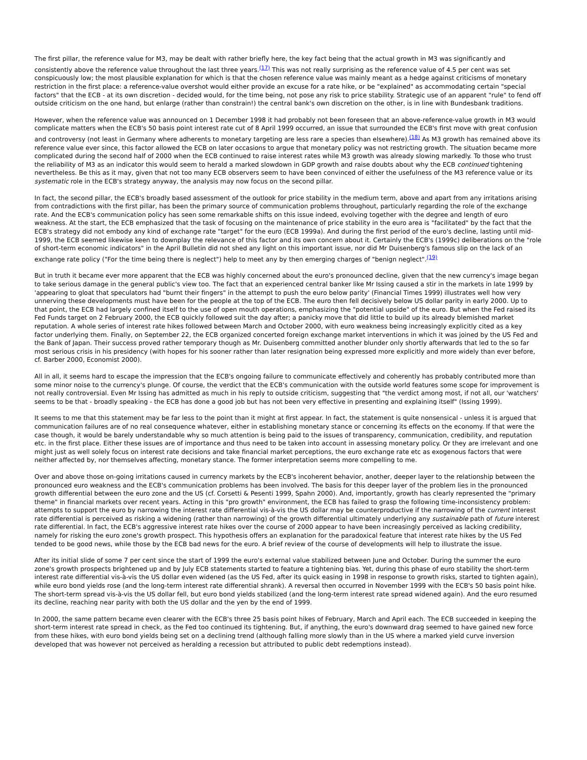The first pillar, the reference value for M3, may be dealt with rather briefly here, the key fact being that the actual growth in M3 was significantly and consistently above the reference value throughout the last three years.<sup>(17)</sup> This was not really surprising as the reference value of 4.5 per cent was set conspicuously low; the most plausible explanation for which is that the chosen reference value was mainly meant as a hedge against criticisms of monetary restriction in the first place: a reference-value overshot would either provide an excuse for a rate hike, or be "explained" as accommodating certain "special factors" that the ECB - at its own discretion - decided would, for the time being, not pose any risk to price stability. Strategic use of an apparent "rule" to fend off outside criticism on the one hand, but enlarge (rather than constrain!) the central bank's own discretion on the other, is in line with Bundesbank traditions.
However, when the reference value was announced on 1 December 1998 it had probably not been foreseen that an above-reference-value growth in M3 would complicate matters when the ECB's 50 basis point interest rate cut of 8 April 1999 occurred, an issue that surrounded the ECB's first move with great confusion and controversy (not least in Germany where adherents to monetary targeting are less rare a species than elsewhere).<sup>(18)</sup> As M3 growth has remained above its reference value ever since, this factor allowed the ECB on later occasions to argue that monetary policy was not restricting growth. The situation became more complicated during the second half of 2000 when the ECB continued to raise interest rates while M3 growth was already slowing markedly. To those who trust the reliability of M3 as an indicator this would seem to herald a marked slowdown in GDP growth and raise doubts about why the ECB continued tightening nevertheless. Be this as it may, given that not too many ECB observers seem to have been convinced of either the usefulness of the M3 reference value or its systematic role in the ECB's strategy anyway, the analysis may now focus on the second pillar.
In fact, the second pillar, the ECB's broadly based assessment of the outlook for price stability in the medium term, above and apart from any irritations arising from contradictions with the first pillar, has been the primary source of communication problems throughout, particularly regarding the role of the exchange rate. And the ECB's communication policy has seen some remarkable shifts on this issue indeed, evolving together with the degree and length of euro weakness. At the start, the ECB emphasized that the task of focusing on the maintenance of price stability in the euro area is "facilitated" by the fact that the ECB's strategy did not embody any kind of exchange rate "target" for the euro (ECB 1999a). And during the first period of the euro's decline, lasting until mid-1999, the ECB seemed likewise keen to downplay the relevance of this factor and its own concern about it. Certainly the ECB's (1999c) deliberations on the "role of short-term economic indicators" in the April Bulletin did not shed any light on this important issue, nor did Mr Duisenberg's famous slip on the lack of an exchange rate policy ("For the time being there is neglect") help to meet any by then emerging charges of "benign neglect".<sup>(19)</sup>
But in truth it became ever more apparent that the ECB was highly concerned about the euro's pronounced decline, given that the new currency's image began to take serious damage in the general public's view too. The fact that an experienced central banker like Mr Issing caused a stir in the markets in late 1999 by 'appearing to gloat that speculators had "burnt their fingers" in the attempt to push the euro below parity' (Financial Times 1999) illustrates well how very unnerving these developments must have been for the people at the top of the ECB. The euro then fell decisively below US dollar parity in early 2000. Up to that point, the ECB had largely confined itself to the use of open mouth operations, emphasizing the "potential upside" of the euro. But when the Fed raised its Fed Funds target on 2 February 2000, the ECB quickly followed suit the day after; a panicky move that did little to build up its already blemished market reputation. A whole series of interest rate hikes followed between March and October 2000, with euro weakness being increasingly explicitly cited as a key factor underlying them. Finally, on September 22, the ECB organized concerted foreign exchange market interventions in which it was joined by the US Fed and the Bank of Japan. Their success proved rather temporary though as Mr. Duisenberg committed another blunder only shortly afterwards that led to the so far most serious crisis in his presidency (with hopes for his sooner rather than later resignation being expressed more explicitly and more widely than ever before, cf. Barber 2000, Economist 2000).
All in all, it seems hard to escape the impression that the ECB's ongoing failure to communicate effectively and coherently has probably contributed more than some minor noise to the currency's plunge. Of course, the verdict that the ECB's communication with the outside world features some scope for improvement is not really controversial. Even Mr Issing has admitted as much in his reply to outside criticism, suggesting that "the verdict among most, if not all, our 'watchers' seems to be that - broadly speaking - the ECB has done a good job but has not been very effective in presenting and explaining itself" (Issing 1999).
It seems to me that this statement may be far less to the point than it might at first appear. In fact, the statement is quite nonsensical - unless it is argued that communication failures are of no real consequence whatever, either in establishing monetary stance or concerning its effects on the economy. If that were the case though, it would be barely understandable why so much attention is being paid to the issues of transparency, communication, credibility, and reputation etc. in the first place. Either these issues are of importance and thus need to be taken into account in assessing monetary policy. Or they are irrelevant and one might just as well solely focus on interest rate decisions and take financial market perceptions, the euro exchange rate etc as exogenous factors that were neither affected by, nor themselves affecting, monetary stance. The former interpretation seems more compelling to me.
Over and above those on-going irritations caused in currency markets by the ECB's incoherent behavior, another, deeper layer to the relationship between the pronounced euro weakness and the ECB's communication problems has been involved. The basis for this deeper layer of the problem lies in the pronounced growth differential between the euro zone and the US (cf. Corsetti & Pesenti 1999, Spahn 2000). And, importantly, growth has clearly represented the "primary theme" in financial markets over recent years. Acting in this "pro growth" environment, the ECB has failed to grasp the following time-inconsistency problem: attempts to support the euro by narrowing the interest rate differential vis-à-vis the US dollar may be counterproductive if the narrowing of the current interest rate differential is perceived as risking a widening (rather than narrowing) of the growth differential ultimately underlying any sustainable path of future interest rate differential. In fact, the ECB's aggressive interest rate hikes over the course of 2000 appear to have been increasingly perceived as lacking credibility, namely for risking the euro zone's growth prospect. This hypothesis offers an explanation for the paradoxical feature that interest rate hikes by the US Fed tended to be good news, while those by the ECB bad news for the euro. A brief review of the course of developments will help to illustrate the issue.
After its initial slide of some 7 per cent since the start of 1999 the euro's external value stabilized between June and October. During the summer the euro zone's growth prospects brightened up and by July ECB statements started to feature a tightening bias. Yet, during this phase of euro stability the short-term interest rate differential vis-à-vis the US dollar even widened (as the US Fed, after its quick easing in 1998 in response to growth risks, started to tighten again), while euro bond yields rose (and the long-term interest rate differential shrank). A reversal then occurred in November 1999 with the ECB's 50 basis point hike. The short-term spread vis-à-vis the US dollar fell, but euro bond yields stabilized (and the long-term interest rate spread widened again). And the euro resumed its decline, reaching near parity with both the US dollar and the yen by the end of 1999.
In 2000, the same pattern became even clearer with the ECB's three 25 basis point hikes of February, March and April each. The ECB succeeded in keeping the short-term interest rate spread in check, as the Fed too continued its tightening. But, if anything, the euro's downward drag seemed to have gained new force from these hikes, with euro bond yields being set on a declining trend (although falling more slowly than in the US where a marked yield curve inversion developed that was however not perceived as heralding a recession but attributed to public debt redemptions instead).